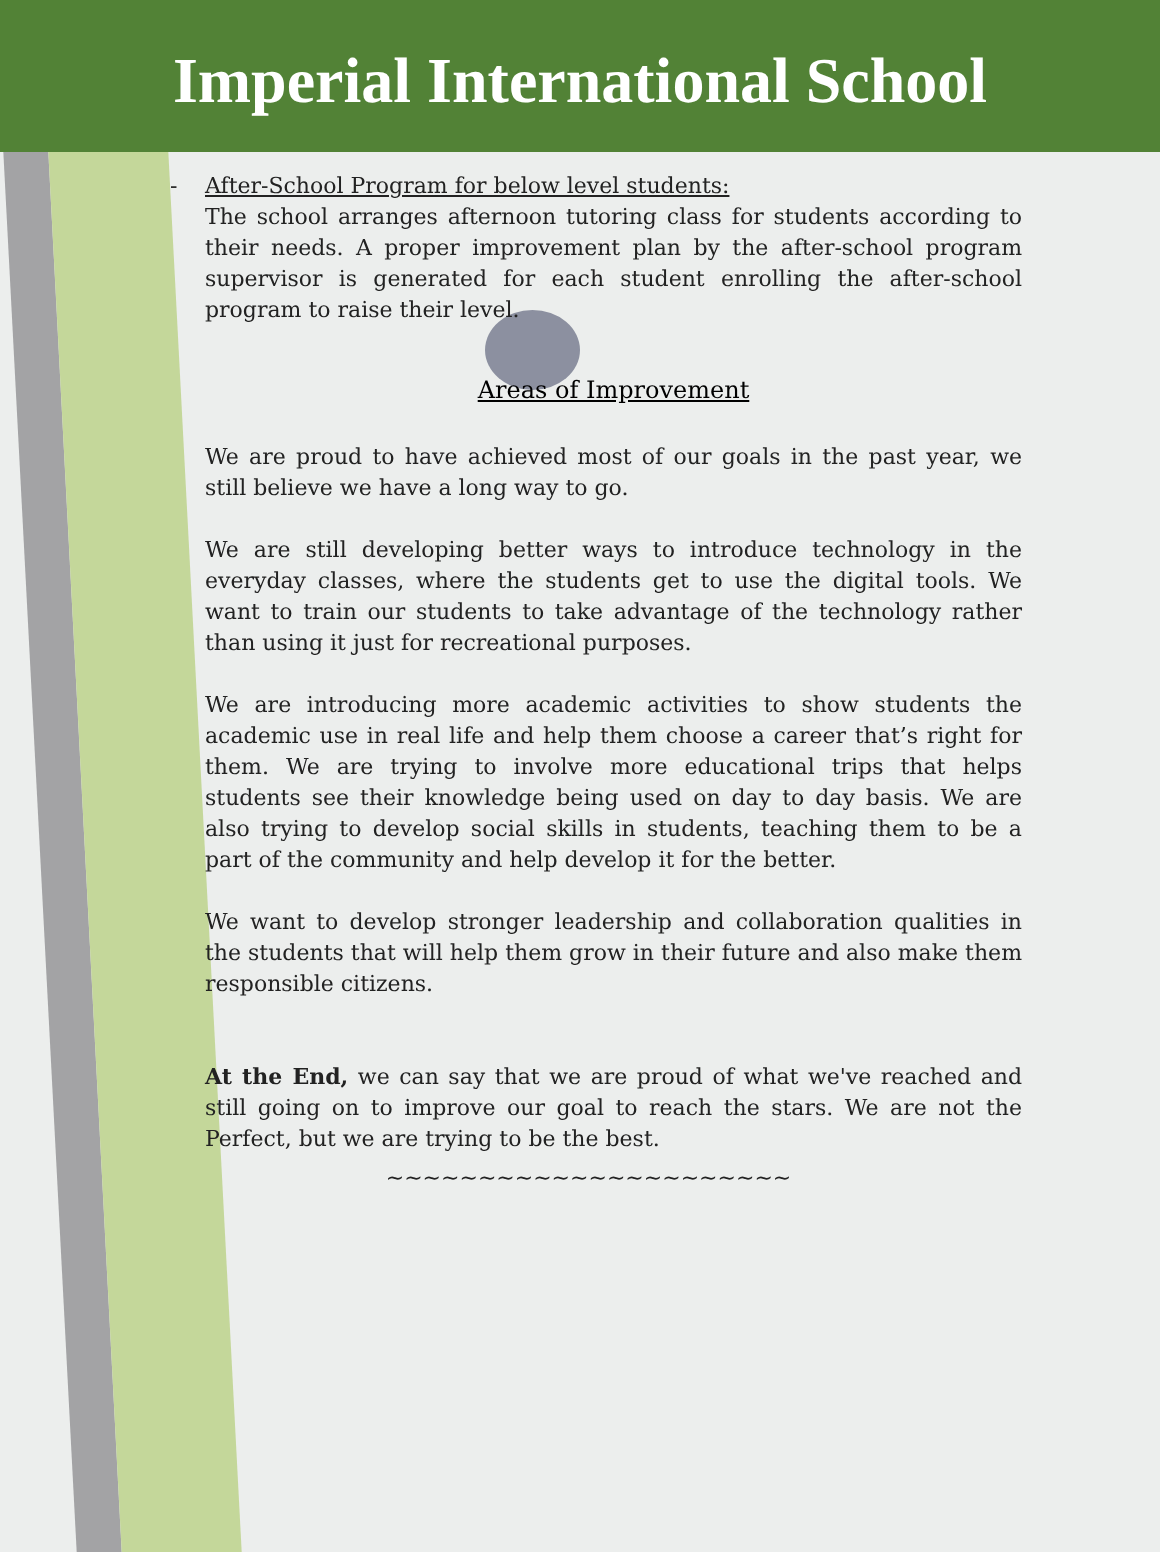Imperial International School
- After-School Program for below level students:
The school arranges afternoon tutoring class for students according to their needs. A proper improvement plan by the after-school program supervisor is generated for each student enrolling the after-school program to raise their level.
Areas of Improvement
We are proud to have achieved most of our goals in the past year, we still believe we have a long way to go.
We are still developing better ways to introduce technology in the everyday classes, where the students get to use the digital tools. We want to train our students to take advantage of the technology rather than using it just for recreational purposes.
We are introducing more academic activities to show students the academic use in real life and help them choose a career that’s right for them. We are trying to involve more educational trips that helps students see their knowledge being used on day to day basis. We are also trying to develop social skills in students, teaching them to be a part of the community and help develop it for the better.
We want to develop stronger leadership and collaboration qualities in the students that will help them grow in their future and also make them responsible citizens.
At the End, we can say that we are proud of what we've reached and still going on to improve our goal to reach the stars. We are not the Perfect, but we are trying to be the best.
~~~~~~~~~~~~~~~~~~~~~~